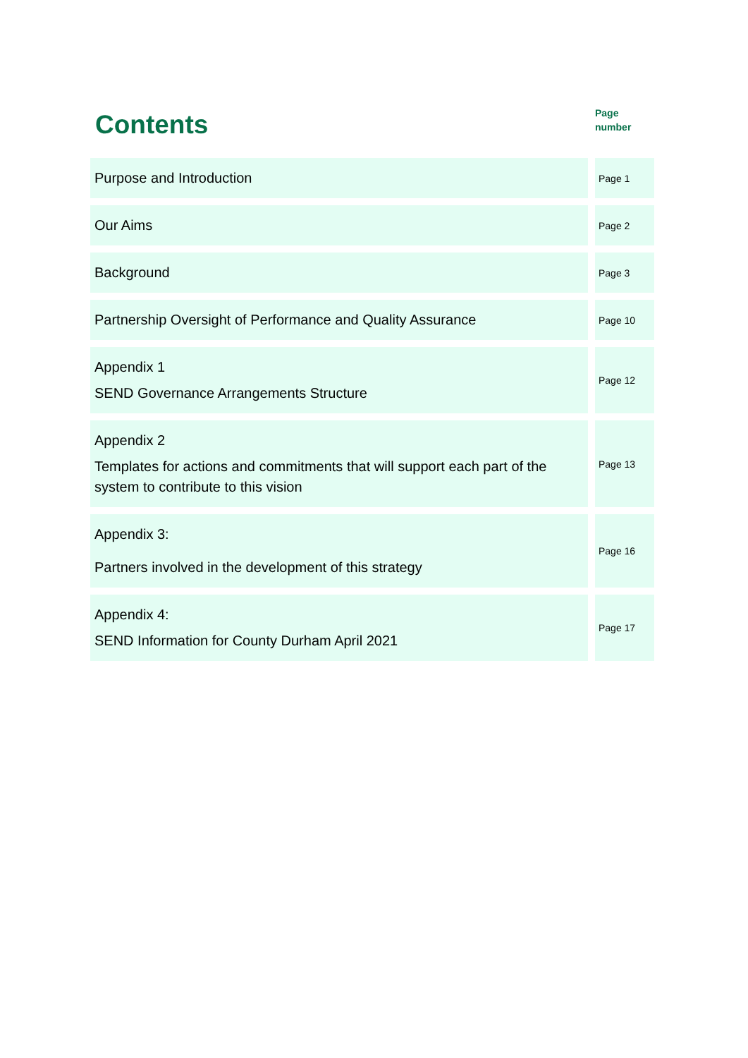Contents
Page
number
| Purpose and Introduction | | Page 1 |
| Our Aims | | Page 2 |
| Background | | Page 3 |
| Partnership Oversight of Performance and Quality Assurance | | Page 10 |
| Appendix 1 SEND Governance Arrangements Structure | | Page 12 |
| Appendix 2 Templates for actions and commitments that will support each part of the system to contribute to this vision | | Page 13 |
| Appendix 3: Partners involved in the development of this strategy | | Page 16 |
| Appendix 4: SEND Information for County Durham April 2021 | | Page 17 |